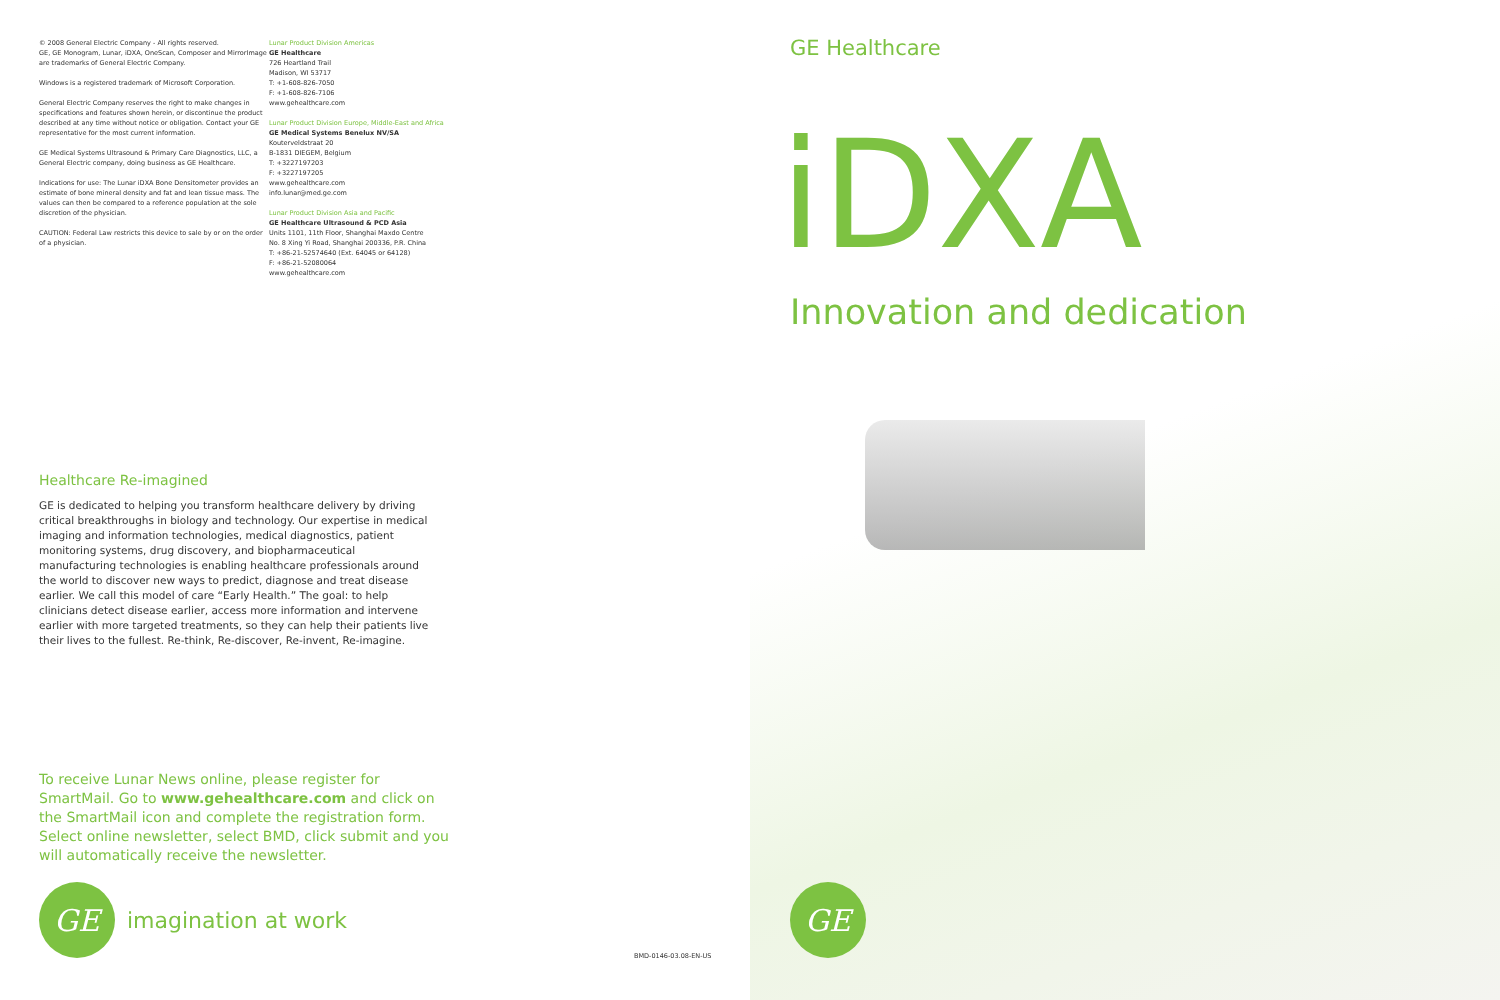© 2008 General Electric Company - All rights reserved.
GE, GE Monogram, Lunar, iDXA, OneScan, Composer and MirrorImage are trademarks of General Electric Company.
Windows is a registered trademark of Microsoft Corporation.
General Electric Company reserves the right to make changes in specifications and features shown herein, or discontinue the product described at any time without notice or obligation. Contact your GE representative for the most current information.
GE Medical Systems Ultrasound & Primary Care Diagnostics, LLC, a General Electric company, doing business as GE Healthcare.
Indications for use: The Lunar iDXA Bone Densitometer provides an estimate of bone mineral density and fat and lean tissue mass. The values can then be compared to a reference population at the sole discretion of the physician.
CAUTION: Federal Law restricts this device to sale by or on the order of a physician.
Lunar Product Division Americas
GE Healthcare
726 Heartland Trail
Madison, WI 53717
T: +1-608-826-7050
F: +1-608-826-7106
www.gehealthcare.com
Lunar Product Division Europe, Middle-East and Africa
GE Medical Systems Benelux NV/SA
Kouterveldstraat 20
B-1831 DIEGEM, Belgium
T: +3227197203
F: +3227197205
www.gehealthcare.com
info.lunar@med.ge.com
Lunar Product Division Asia and Pacific
GE Healthcare Ultrasound & PCD Asia
Units 1101, 11th Floor, Shanghai Maxdo Centre
No. 8 Xing Yi Road, Shanghai 200336, P.R. China
T: +86-21-52574640 (Ext. 64045 or 64128)
F: +86-21-52080064
www.gehealthcare.com
Healthcare Re-imagined
GE is dedicated to helping you transform healthcare delivery by driving critical breakthroughs in biology and technology. Our expertise in medical imaging and information technologies, medical diagnostics, patient monitoring systems, drug discovery, and biopharmaceutical manufacturing technologies is enabling healthcare professionals around the world to discover new ways to predict, diagnose and treat disease earlier. We call this model of care “Early Health.” The goal: to help clinicians detect disease earlier, access more information and intervene earlier with more targeted treatments, so they can help their patients live their lives to the fullest. Re-think, Re-discover, Re-invent, Re-imagine.
To receive Lunar News online, please register for SmartMail. Go to www.gehealthcare.com and click on the SmartMail icon and complete the registration form. Select online newsletter, select BMD, click submit and you will automatically receive the newsletter.
GE
imagination at work
BMD-0146-03.08-EN-US
GE Healthcare
iDXA
Innovation and dedication
GE